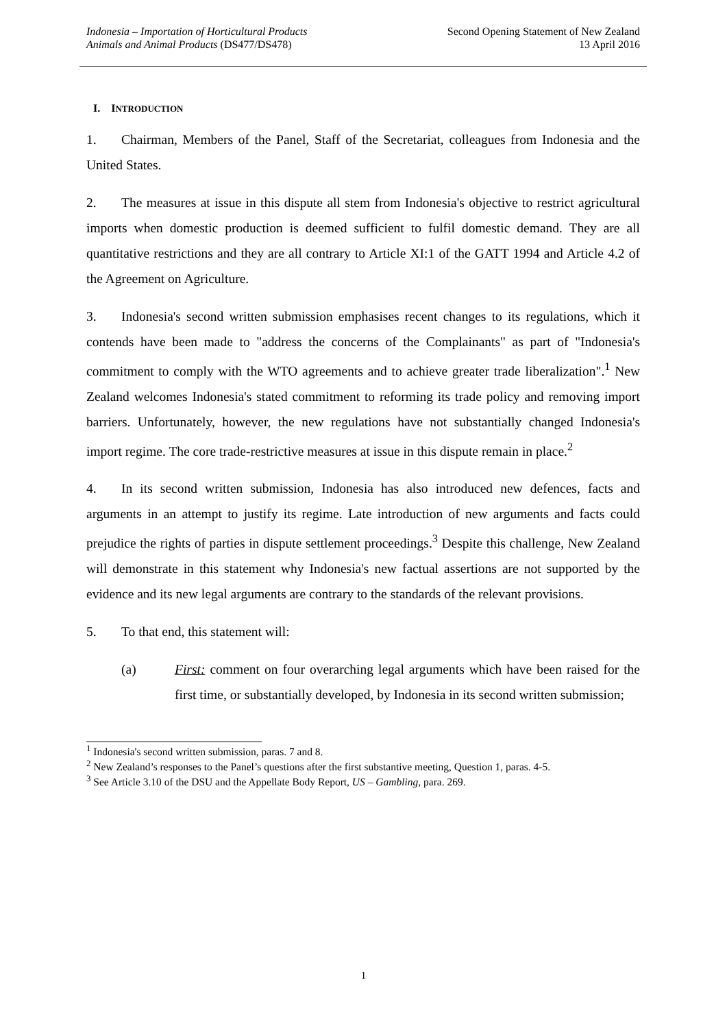Indonesia – Importation of Horticultural Products
Animals and Animal Products (DS477/DS478)
Second Opening Statement of New Zealand
13 April 2016
I. INTRODUCTION
1. Chairman, Members of the Panel, Staff of the Secretariat, colleagues from Indonesia and the United States.
2. The measures at issue in this dispute all stem from Indonesia's objective to restrict agricultural imports when domestic production is deemed sufficient to fulfil domestic demand. They are all quantitative restrictions and they are all contrary to Article XI:1 of the GATT 1994 and Article 4.2 of the Agreement on Agriculture.
3. Indonesia's second written submission emphasises recent changes to its regulations, which it contends have been made to "address the concerns of the Complainants" as part of "Indonesia's commitment to comply with the WTO agreements and to achieve greater trade liberalization".<sup>1</sup> New Zealand welcomes Indonesia's stated commitment to reforming its trade policy and removing import barriers. Unfortunately, however, the new regulations have not substantially changed Indonesia's import regime. The core trade-restrictive measures at issue in this dispute remain in place.<sup>2</sup>
4. In its second written submission, Indonesia has also introduced new defences, facts and arguments in an attempt to justify its regime. Late introduction of new arguments and facts could prejudice the rights of parties in dispute settlement proceedings.<sup>3</sup> Despite this challenge, New Zealand will demonstrate in this statement why Indonesia's new factual assertions are not supported by the evidence and its new legal arguments are contrary to the standards of the relevant provisions.
5. To that end, this statement will:
(a) First: comment on four overarching legal arguments which have been raised for the first time, or substantially developed, by Indonesia in its second written submission;
<sup>1</sup> Indonesia's second written submission, paras. 7 and 8.
<sup>2</sup> New Zealand’s responses to the Panel’s questions after the first substantive meeting, Question 1, paras. 4-5.
<sup>3</sup> See Article 3.10 of the DSU and the Appellate Body Report, US – Gambling, para. 269.
1